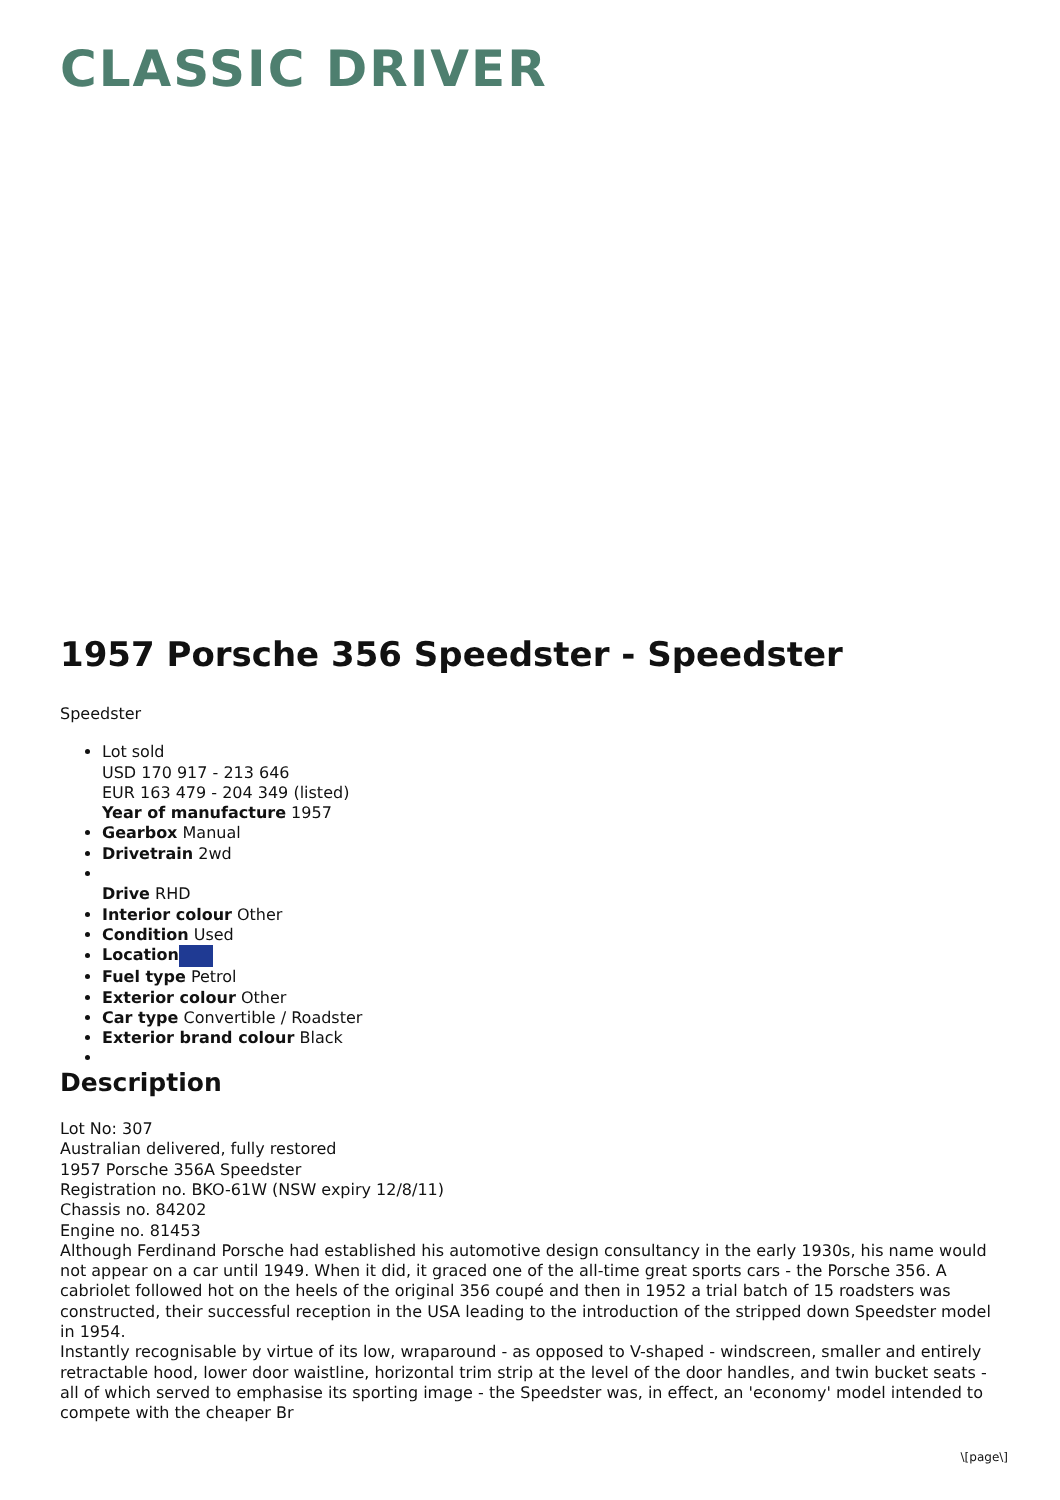CLASSIC DRIVER
1957 Porsche 356 Speedster - Speedster
Speedster
Lot sold
USD 170 917 - 213 646
EUR 163 479 - 204 349 (listed)
Year of manufacture 1957
Gearbox Manual
Drivetrain 2wd
Drive RHD
Interior colour Other
Condition Used
Location
Fuel type Petrol
Exterior colour Other
Car type Convertible / Roadster
Exterior brand colour Black
Description
Lot No: 307
Australian delivered, fully restored
1957 Porsche 356A Speedster
Registration no. BKO-61W (NSW expiry 12/8/11)
Chassis no. 84202
Engine no. 81453
Although Ferdinand Porsche had established his automotive design consultancy in the early 1930s, his name would not appear on a car until 1949. When it did, it graced one of the all-time great sports cars - the Porsche 356. A cabriolet followed hot on the heels of the original 356 coupé and then in 1952 a trial batch of 15 roadsters was constructed, their successful reception in the USA leading to the introduction of the stripped down Speedster model in 1954.
Instantly recognisable by virtue of its low, wraparound - as opposed to V-shaped - windscreen, smaller and entirely retractable hood, lower door waistline, horizontal trim strip at the level of the door handles, and twin bucket seats - all of which served to emphasise its sporting image - the Speedster was, in effect, an 'economy' model intended to compete with the cheaper Br
\[page\]